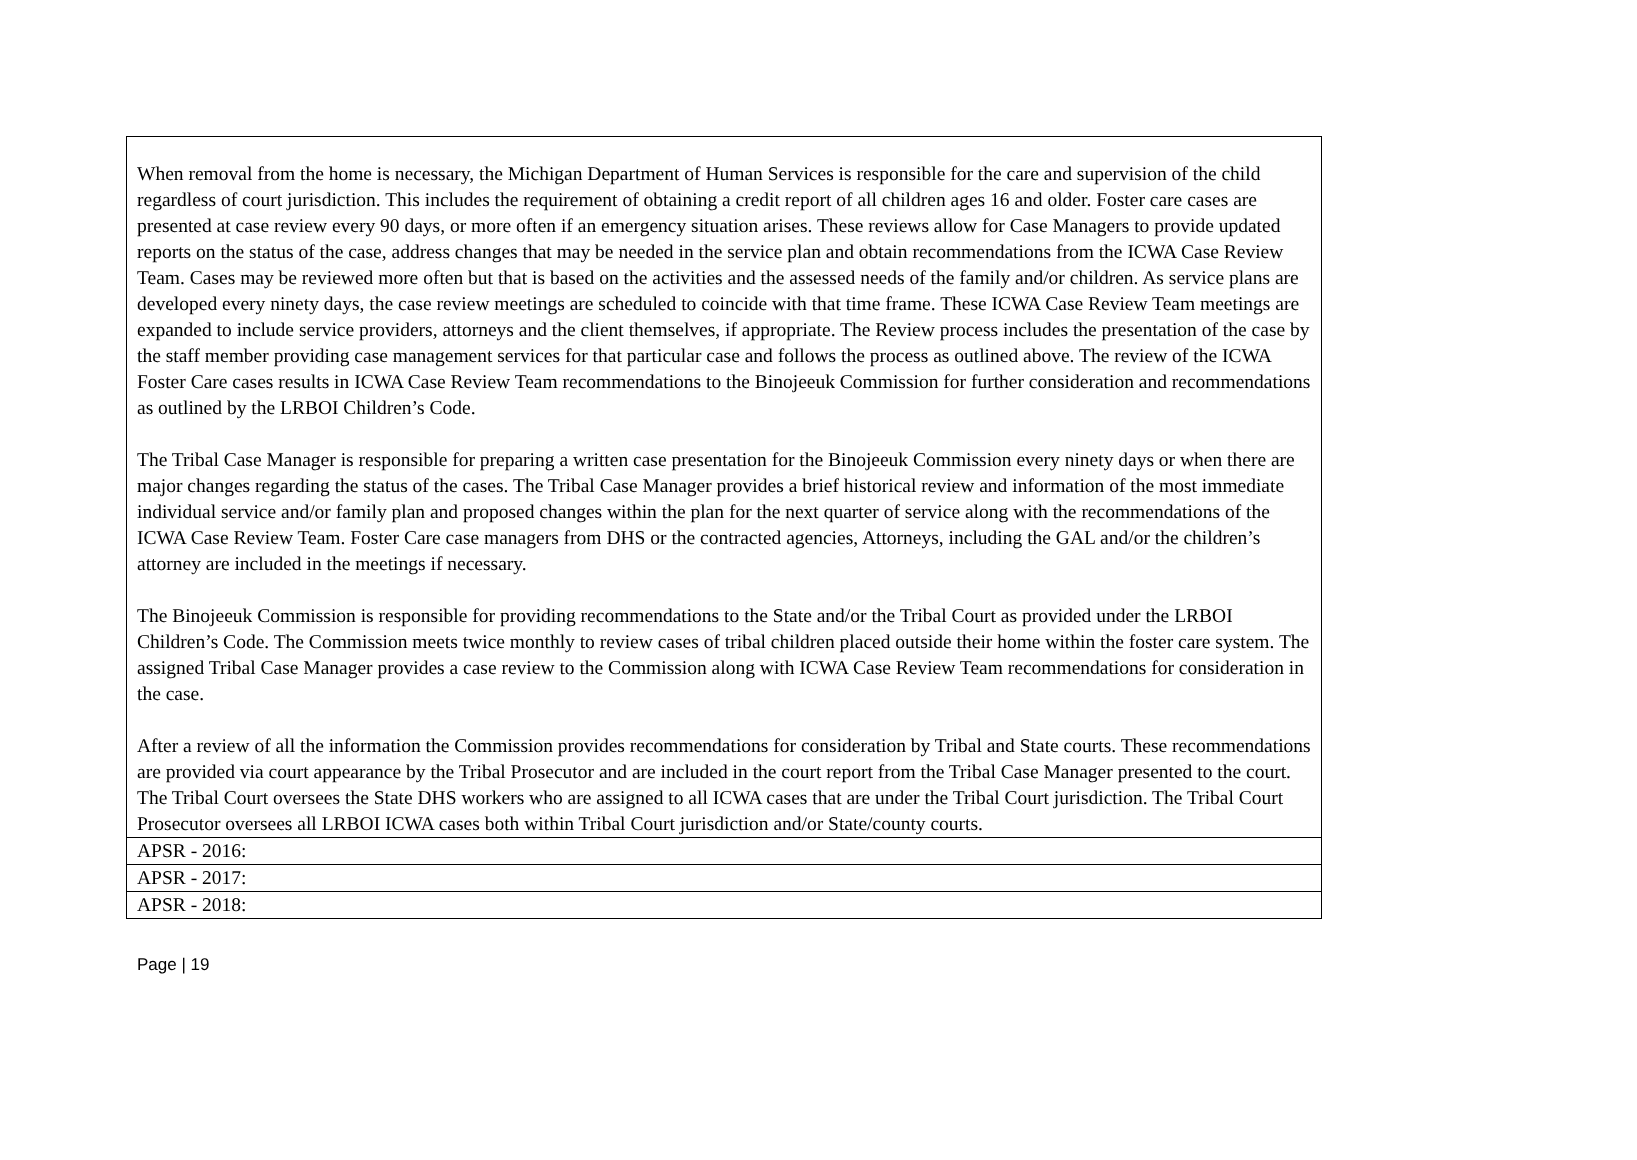| When removal from the home is necessary, the Michigan Department of Human Services is responsible for the care and supervision of the child regardless of court jurisdiction. This includes the requirement of obtaining a credit report of all children ages 16 and older. Foster care cases are presented at case review every 90 days, or more often if an emergency situation arises. These reviews allow for Case Managers to provide updated reports on the status of the case, address changes that may be needed in the service plan and obtain recommendations from the ICWA Case Review Team. Cases may be reviewed more often but that is based on the activities and the assessed needs of the family and/or children. As service plans are developed every ninety days, the case review meetings are scheduled to coincide with that time frame. These ICWA Case Review Team meetings are expanded to include service providers, attorneys and the client themselves, if appropriate. The Review process includes the presentation of the case by the staff member providing case management services for that particular case and follows the process as outlined above. The review of the ICWA Foster Care cases results in ICWA Case Review Team recommendations to the Binojeeuk Commission for further consideration and recommendations as outlined by the LRBOI Children’s Code. The Tribal Case Manager is responsible for preparing a written case presentation for the Binojeeuk Commission every ninety days or when there are major changes regarding the status of the cases. The Tribal Case Manager provides a brief historical review and information of the most immediate individual service and/or family plan and proposed changes within the plan for the next quarter of service along with the recommendations of the ICWA Case Review Team. Foster Care case managers from DHS or the contracted agencies, Attorneys, including the GAL and/or the children’s attorney are included in the meetings if necessary. The Binojeeuk Commission is responsible for providing recommendations to the State and/or the Tribal Court as provided under the LRBOI Children’s Code. The Commission meets twice monthly to review cases of tribal children placed outside their home within the foster care system. The assigned Tribal Case Manager provides a case review to the Commission along with ICWA Case Review Team recommendations for consideration in the case. After a review of all the information the Commission provides recommendations for consideration by Tribal and State courts. These recommendations are provided via court appearance by the Tribal Prosecutor and are included in the court report from the Tribal Case Manager presented to the court. The Tribal Court oversees the State DHS workers who are assigned to all ICWA cases that are under the Tribal Court jurisdiction. The Tribal Court Prosecutor oversees all LRBOI ICWA cases both within Tribal Court jurisdiction and/or State/county courts. |
| APSR - 2016: |
| APSR - 2017: |
| APSR - 2018: |
Page | 19